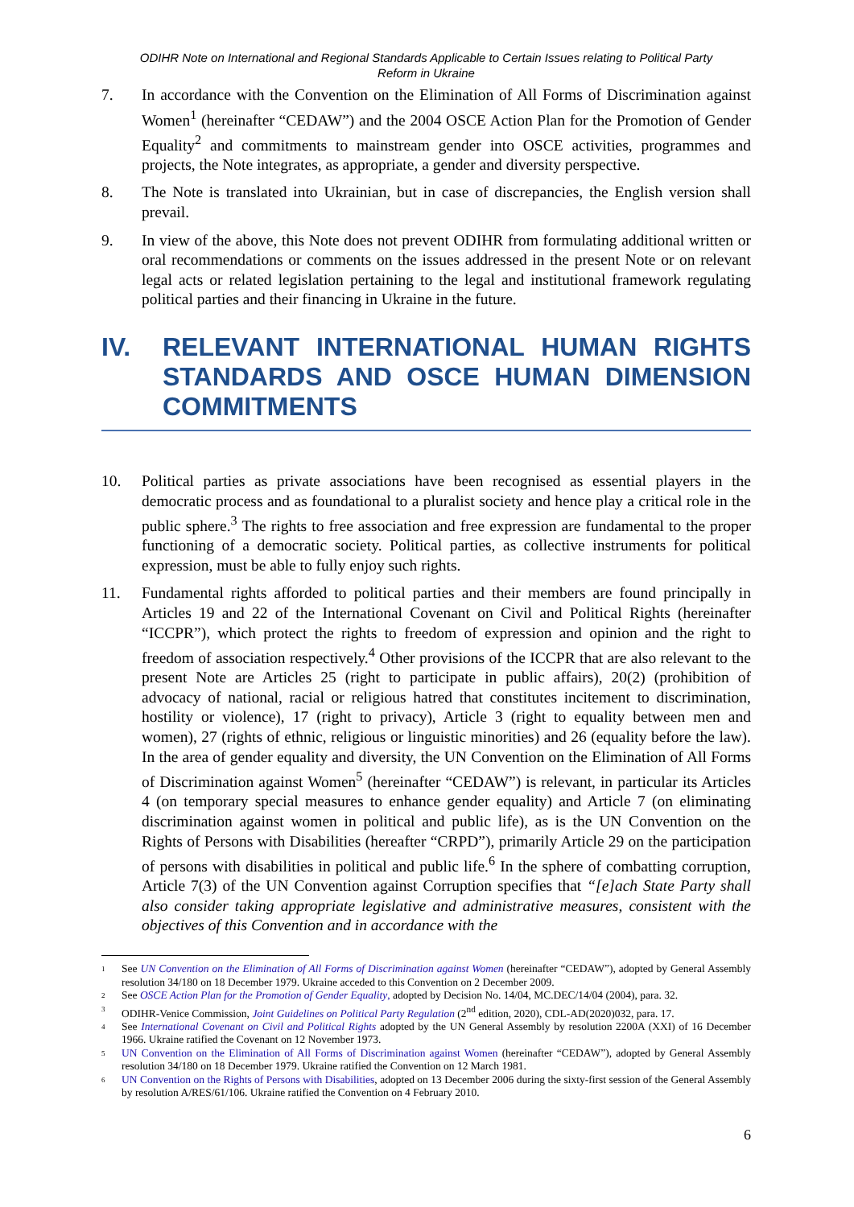ODIHR Note on International and Regional Standards Applicable to Certain Issues relating to Political Party
Reform in Ukraine
7. In accordance with the Convention on the Elimination of All Forms of Discrimination against Women<sup>1</sup> (hereinafter “CEDAW”) and the 2004 OSCE Action Plan for the Promotion of Gender Equality<sup>2</sup> and commitments to mainstream gender into OSCE activities, programmes and projects, the Note integrates, as appropriate, a gender and diversity perspective.
8. The Note is translated into Ukrainian, but in case of discrepancies, the English version shall prevail.
9. In view of the above, this Note does not prevent ODIHR from formulating additional written or oral recommendations or comments on the issues addressed in the present Note or on relevant legal acts or related legislation pertaining to the legal and institutional framework regulating political parties and their financing in Ukraine in the future.
IV. RELEVANT INTERNATIONAL HUMAN RIGHTS STANDARDS AND OSCE HUMAN DIMENSION COMMITMENTS
10. Political parties as private associations have been recognised as essential players in the democratic process and as foundational to a pluralist society and hence play a critical role in the public sphere.<sup>3</sup> The rights to free association and free expression are fundamental to the proper functioning of a democratic society. Political parties, as collective instruments for political expression, must be able to fully enjoy such rights.
11. Fundamental rights afforded to political parties and their members are found principally in Articles 19 and 22 of the International Covenant on Civil and Political Rights (hereinafter “ICCPR”), which protect the rights to freedom of expression and opinion and the right to freedom of association respectively.<sup>4</sup> Other provisions of the ICCPR that are also relevant to the present Note are Articles 25 (right to participate in public affairs), 20(2) (prohibition of advocacy of national, racial or religious hatred that constitutes incitement to discrimination, hostility or violence), 17 (right to privacy), Article 3 (right to equality between men and women), 27 (rights of ethnic, religious or linguistic minorities) and 26 (equality before the law). In the area of gender equality and diversity, the UN Convention on the Elimination of All Forms of Discrimination against Women<sup>5</sup> (hereinafter “CEDAW”) is relevant, in particular its Articles 4 (on temporary special measures to enhance gender equality) and Article 7 (on eliminating discrimination against women in political and public life), as is the UN Convention on the Rights of Persons with Disabilities (hereafter “CRPD”), primarily Article 29 on the participation of persons with disabilities in political and public life.<sup>6</sup> In the sphere of combatting corruption, Article 7(3) of the UN Convention against Corruption specifies that “[e]ach State Party shall also consider taking appropriate legislative and administrative measures, consistent with the objectives of this Convention and in accordance with the
1
See UN Convention on the Elimination of All Forms of Discrimination against Women (hereinafter “CEDAW”), adopted by General Assembly resolution 34/180 on 18 December 1979. Ukraine acceded to this Convention on 2 December 2009.
2
See OSCE Action Plan for the Promotion of Gender Equality, adopted by Decision No. 14/04, MC.DEC/14/04 (2004), para. 32.
3
ODIHR-Venice Commission, Joint Guidelines on Political Party Regulation (2<sup>nd</sup> edition, 2020), CDL-AD(2020)032, para. 17.
4
See International Covenant on Civil and Political Rights adopted by the UN General Assembly by resolution 2200A (XXI) of 16 December 1966. Ukraine ratified the Covenant on 12 November 1973.
5
UN Convention on the Elimination of All Forms of Discrimination against Women (hereinafter “CEDAW”), adopted by General Assembly resolution 34/180 on 18 December 1979. Ukraine ratified the Convention on 12 March 1981.
6
UN Convention on the Rights of Persons with Disabilities, adopted on 13 December 2006 during the sixty-first session of the General Assembly by resolution A/RES/61/106. Ukraine ratified the Convention on 4 February 2010.
6